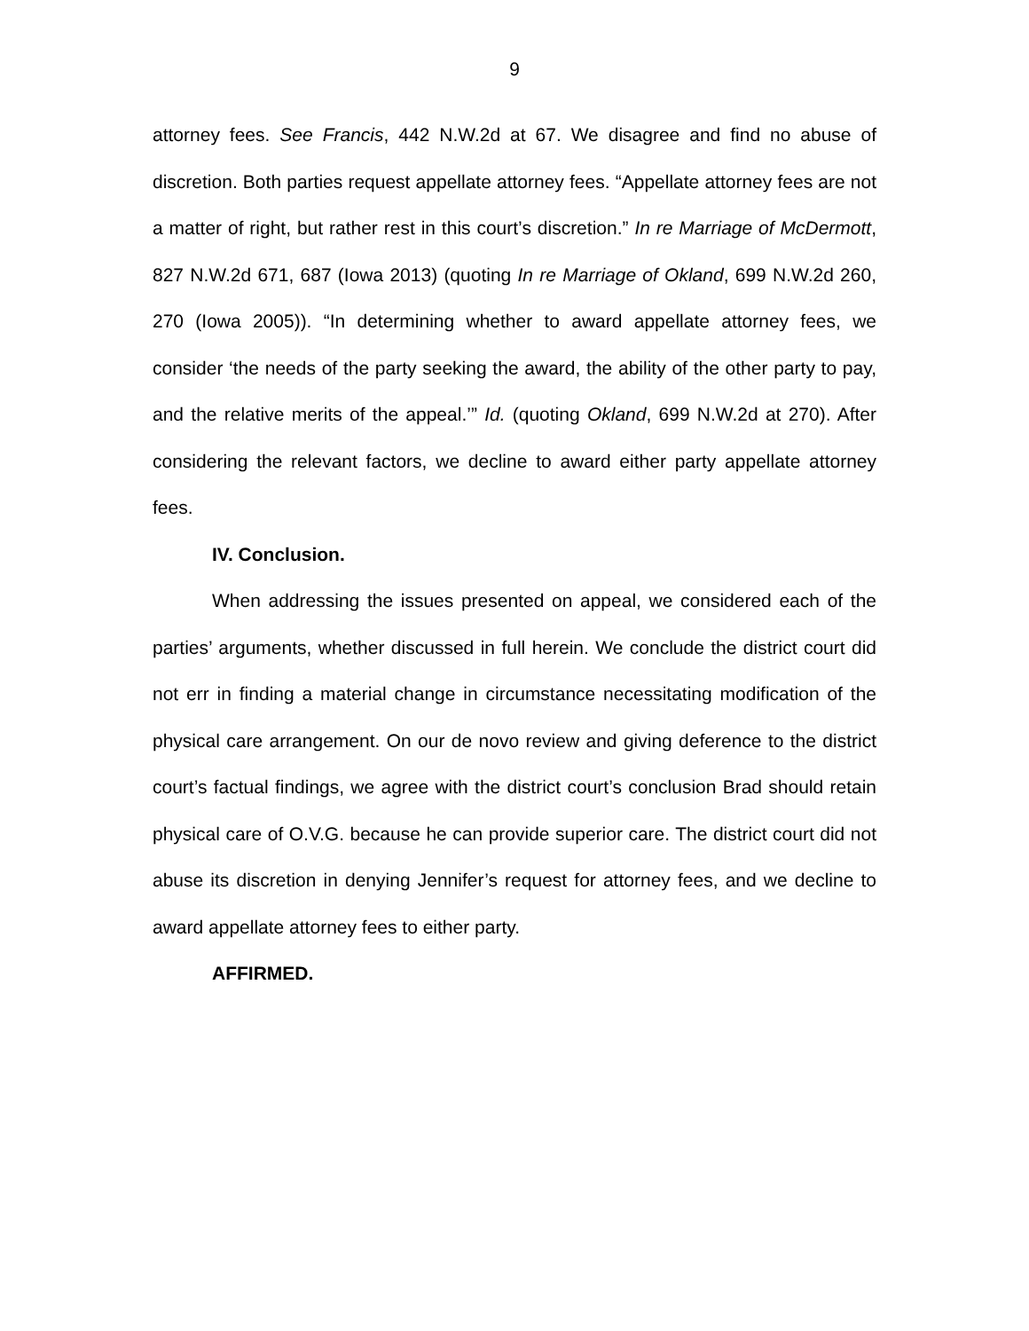9
attorney fees. See Francis, 442 N.W.2d at 67. We disagree and find no abuse of discretion. Both parties request appellate attorney fees. “Appellate attorney fees are not a matter of right, but rather rest in this court’s discretion.” In re Marriage of McDermott, 827 N.W.2d 671, 687 (Iowa 2013) (quoting In re Marriage of Okland, 699 N.W.2d 260, 270 (Iowa 2005)). “In determining whether to award appellate attorney fees, we consider ‘the needs of the party seeking the award, the ability of the other party to pay, and the relative merits of the appeal.’” Id. (quoting Okland, 699 N.W.2d at 270). After considering the relevant factors, we decline to award either party appellate attorney fees.
IV. Conclusion.
When addressing the issues presented on appeal, we considered each of the parties’ arguments, whether discussed in full herein. We conclude the district court did not err in finding a material change in circumstance necessitating modification of the physical care arrangement. On our de novo review and giving deference to the district court’s factual findings, we agree with the district court’s conclusion Brad should retain physical care of O.V.G. because he can provide superior care. The district court did not abuse its discretion in denying Jennifer’s request for attorney fees, and we decline to award appellate attorney fees to either party.
AFFIRMED.